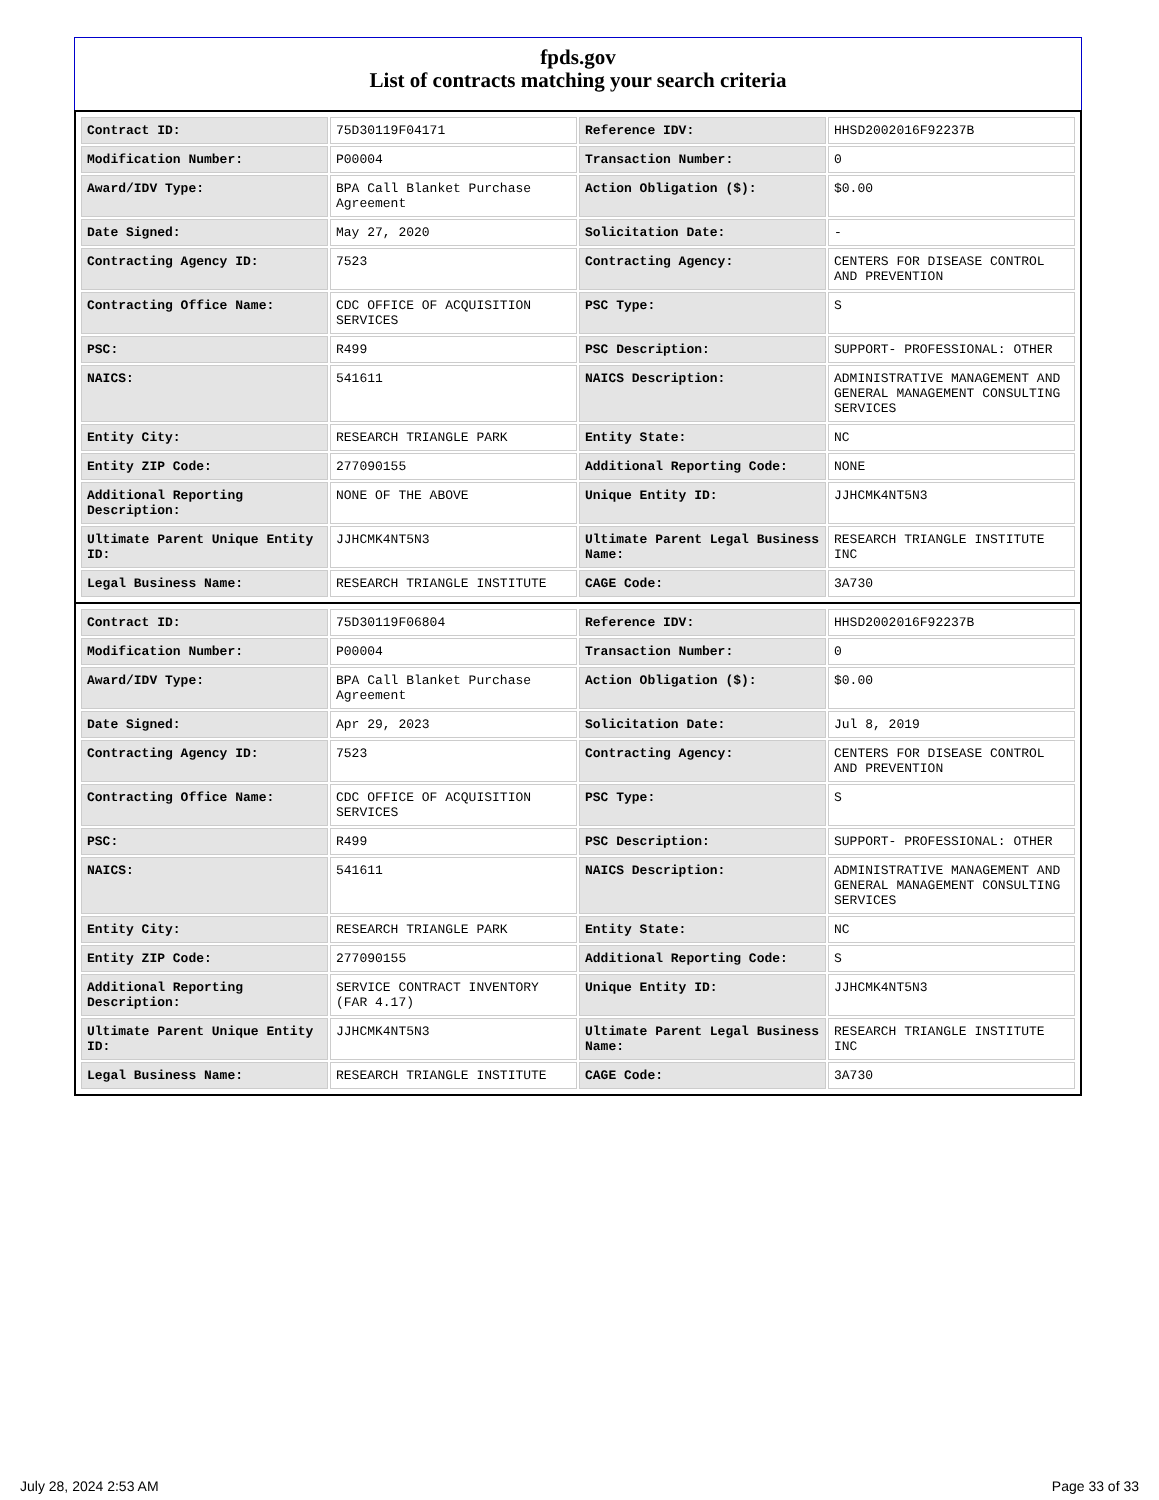fpds.gov
List of contracts matching your search criteria
| Contract ID: | 75D30119F04171 | Reference IDV: | HHSD2002016F92237B |
| Modification Number: | P00004 | Transaction Number: | 0 |
| Award/IDV Type: | BPA Call Blanket Purchase Agreement | Action Obligation ($): | $0.00 |
| Date Signed: | May 27, 2020 | Solicitation Date: | - |
| Contracting Agency ID: | 7523 | Contracting Agency: | CENTERS FOR DISEASE CONTROL AND PREVENTION |
| Contracting Office Name: | CDC OFFICE OF ACQUISITION SERVICES | PSC Type: | S |
| PSC: | R499 | PSC Description: | SUPPORT- PROFESSIONAL: OTHER |
| NAICS: | 541611 | NAICS Description: | ADMINISTRATIVE MANAGEMENT AND GENERAL MANAGEMENT CONSULTING SERVICES |
| Entity City: | RESEARCH TRIANGLE PARK | Entity State: | NC |
| Entity ZIP Code: | 277090155 | Additional Reporting Code: | NONE |
| Additional Reporting Description: | NONE OF THE ABOVE | Unique Entity ID: | JJHCMK4NT5N3 |
| Ultimate Parent Unique Entity ID: | JJHCMK4NT5N3 | Ultimate Parent Legal Business Name: | RESEARCH TRIANGLE INSTITUTE INC |
| Legal Business Name: | RESEARCH TRIANGLE INSTITUTE | CAGE Code: | 3A730 |
| Contract ID: | 75D30119F06804 | Reference IDV: | HHSD2002016F92237B |
| Modification Number: | P00004 | Transaction Number: | 0 |
| Award/IDV Type: | BPA Call Blanket Purchase Agreement | Action Obligation ($): | $0.00 |
| Date Signed: | Apr 29, 2023 | Solicitation Date: | Jul 8, 2019 |
| Contracting Agency ID: | 7523 | Contracting Agency: | CENTERS FOR DISEASE CONTROL AND PREVENTION |
| Contracting Office Name: | CDC OFFICE OF ACQUISITION SERVICES | PSC Type: | S |
| PSC: | R499 | PSC Description: | SUPPORT- PROFESSIONAL: OTHER |
| NAICS: | 541611 | NAICS Description: | ADMINISTRATIVE MANAGEMENT AND GENERAL MANAGEMENT CONSULTING SERVICES |
| Entity City: | RESEARCH TRIANGLE PARK | Entity State: | NC |
| Entity ZIP Code: | 277090155 | Additional Reporting Code: | S |
| Additional Reporting Description: | SERVICE CONTRACT INVENTORY (FAR 4.17) | Unique Entity ID: | JJHCMK4NT5N3 |
| Ultimate Parent Unique Entity ID: | JJHCMK4NT5N3 | Ultimate Parent Legal Business Name: | RESEARCH TRIANGLE INSTITUTE INC |
| Legal Business Name: | RESEARCH TRIANGLE INSTITUTE | CAGE Code: | 3A730 |
July 28, 2024 2:53 AM Page 33 of 33